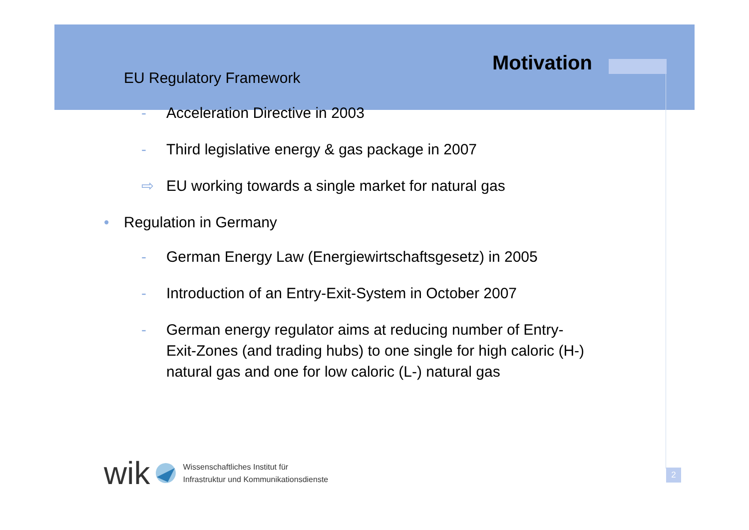Motivation
• EU Regulatory Framework
- Acceleration Directive in 2003
- Third legislative energy & gas package in 2007
⇨ EU working towards a single market for natural gas
• Regulation in Germany
- German Energy Law (Energiewirtschaftsgesetz) in 2005
- Introduction of an Entry-Exit-System in October 2007
- German energy regulator aims at reducing number of Entry-Exit-Zones (and trading hubs) to one single for high caloric (H-) natural gas and one for low caloric (L-) natural gas
wik
Wissenschaftliches Institut für
Infrastruktur und Kommunikationsdienste
2